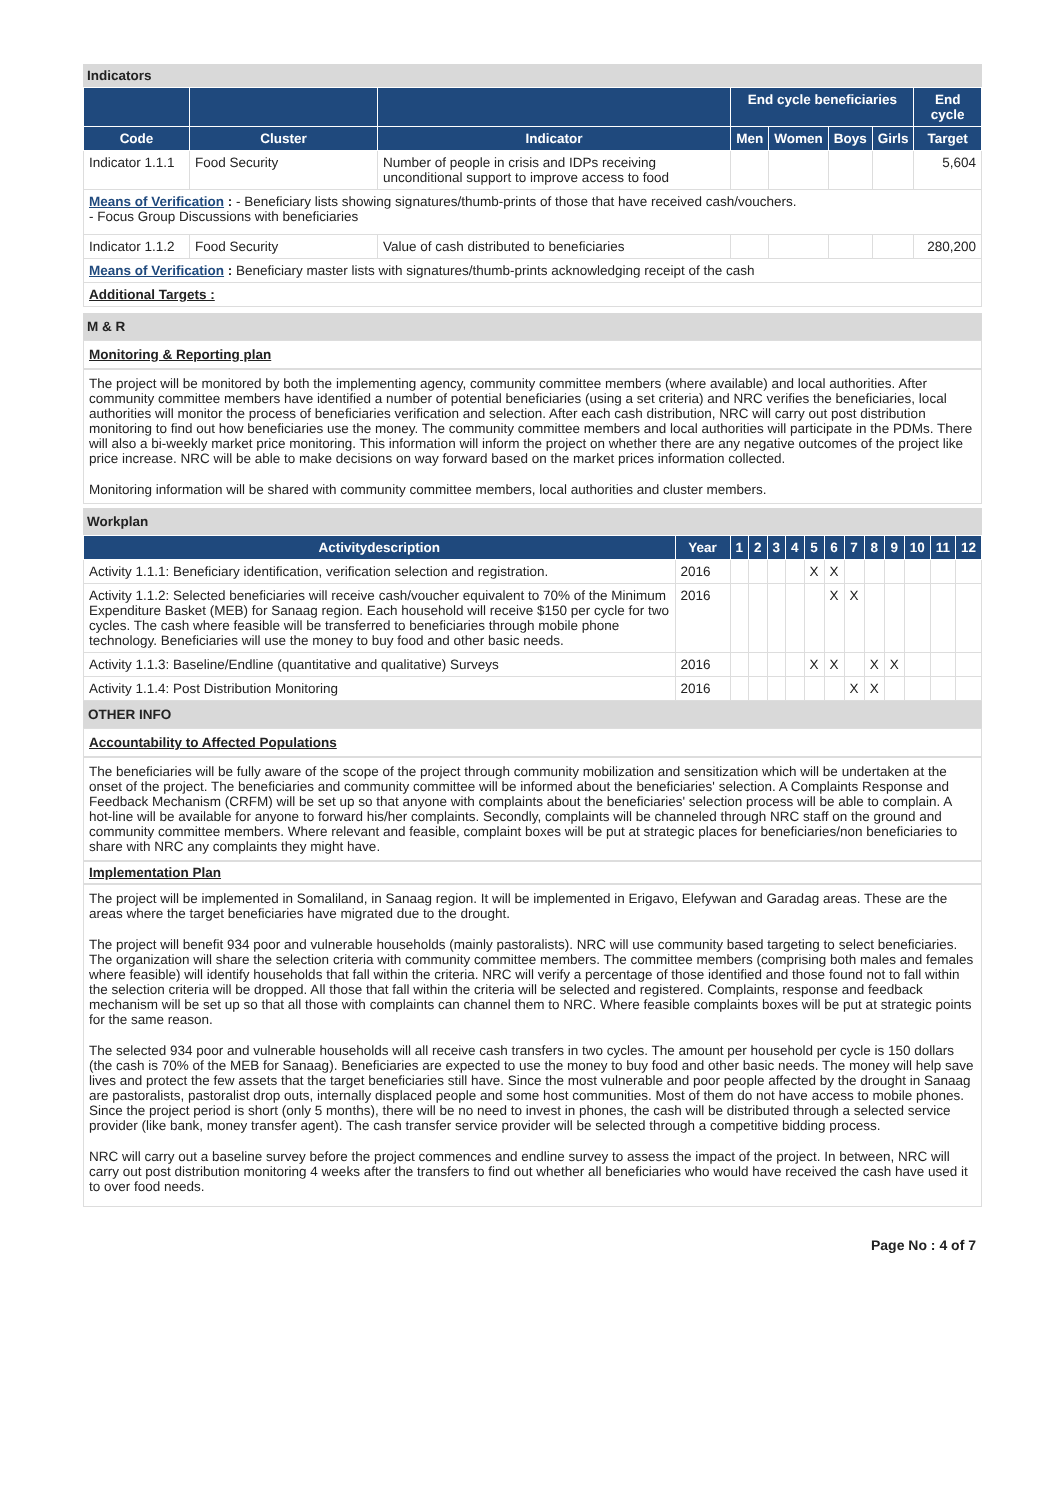Indicators
| | | | End cycle beneficiaries | | | | End cycle |
| --- | --- | --- | --- | --- | --- | --- | --- |
| Code | Cluster | Indicator | Men | Women | Boys | Girls | Target |
| Indicator 1.1.1 | Food Security | Number of people in crisis and IDPs receiving unconditional support to improve access to food | | | | | 5,604 |
| Means of Verification : - Beneficiary lists showing signatures/thumb-prints of those that have received cash/vouchers. - Focus Group Discussions with beneficiaries | | | | | | | |
| Indicator 1.1.2 | Food Security | Value of cash distributed to beneficiaries | | | | | 280,200 |
| Means of Verification : Beneficiary master lists with signatures/thumb-prints acknowledging receipt of the cash | | | | | | | |
| Additional Targets : | | | | | | | |
M & R
Monitoring & Reporting plan
The project will be monitored by both the implementing agency, community committee members (where available) and local authorities. After community committee members have identified a number of potential beneficiaries (using a set criteria) and NRC verifies the beneficiaries, local authorities will monitor the process of beneficiaries verification and selection. After each cash distribution, NRC will carry out post distribution monitoring to find out how beneficiaries use the money. The community committee members and local authorities will participate in the PDMs. There will also a bi-weekly market price monitoring. This information will inform the project on whether there are any negative outcomes of the project like price increase. NRC will be able to make decisions on way forward based on the market prices information collected.
Monitoring information will be shared with community committee members, local authorities and cluster members.
Workplan
| Activitydescription | Year | 1 | 2 | 3 | 4 | 5 | 6 | 7 | 8 | 9 | 10 | 11 | 12 |
| --- | --- | --- | --- | --- | --- | --- | --- | --- | --- | --- | --- | --- | --- |
| Activity 1.1.1: Beneficiary identification, verification selection and registration. | 2016 | | | | | X | X | | | | | | |
| Activity 1.1.2: Selected beneficiaries will receive cash/voucher equivalent to 70% of the Minimum Expenditure Basket (MEB) for Sanaag region. Each household will receive $150 per cycle for two cycles. The cash where feasible will be transferred to beneficiaries through mobile phone technology. Beneficiaries will use the money to buy food and other basic needs. | 2016 | | | | | | X | X | | | | | |
| Activity 1.1.3: Baseline/Endline (quantitative and qualitative) Surveys | 2016 | | | | | X | X | | X | X | | | |
| Activity 1.1.4: Post Distribution Monitoring | 2016 | | | | | | | X | X | | | | |
OTHER INFO
Accountability to Affected Populations
The beneficiaries will be fully aware of the scope of the project through community mobilization and sensitization which will be undertaken at the onset of the project. The beneficiaries and community committee will be informed about the beneficiaries' selection. A Complaints Response and Feedback Mechanism (CRFM) will be set up so that anyone with complaints about the beneficiaries' selection process will be able to complain. A hot-line will be available for anyone to forward his/her complaints. Secondly, complaints will be channeled through NRC staff on the ground and community committee members. Where relevant and feasible, complaint boxes will be put at strategic places for beneficiaries/non beneficiaries to share with NRC any complaints they might have.
Implementation Plan
The project will be implemented in Somaliland, in Sanaag region. It will be implemented in Erigavo, Elefywan and Garadag areas. These are the areas where the target beneficiaries have migrated due to the drought.
The project will benefit 934 poor and vulnerable households (mainly pastoralists). NRC will use community based targeting to select beneficiaries. The organization will share the selection criteria with community committee members. The committee members (comprising both males and females where feasible) will identify households that fall within the criteria. NRC will verify a percentage of those identified and those found not to fall within the selection criteria will be dropped. All those that fall within the criteria will be selected and registered. Complaints, response and feedback mechanism will be set up so that all those with complaints can channel them to NRC. Where feasible complaints boxes will be put at strategic points for the same reason.
The selected 934 poor and vulnerable households will all receive cash transfers in two cycles. The amount per household per cycle is 150 dollars (the cash is 70% of the MEB for Sanaag). Beneficiaries are expected to use the money to buy food and other basic needs. The money will help save lives and protect the few assets that the target beneficiaries still have. Since the most vulnerable and poor people affected by the drought in Sanaag are pastoralists, pastoralist drop outs, internally displaced people and some host communities. Most of them do not have access to mobile phones. Since the project period is short (only 5 months), there will be no need to invest in phones, the cash will be distributed through a selected service provider (like bank, money transfer agent). The cash transfer service provider will be selected through a competitive bidding process.
NRC will carry out a baseline survey before the project commences and endline survey to assess the impact of the project. In between, NRC will carry out post distribution monitoring 4 weeks after the transfers to find out whether all beneficiaries who would have received the cash have used it to over food needs.
Page No : 4 of 7